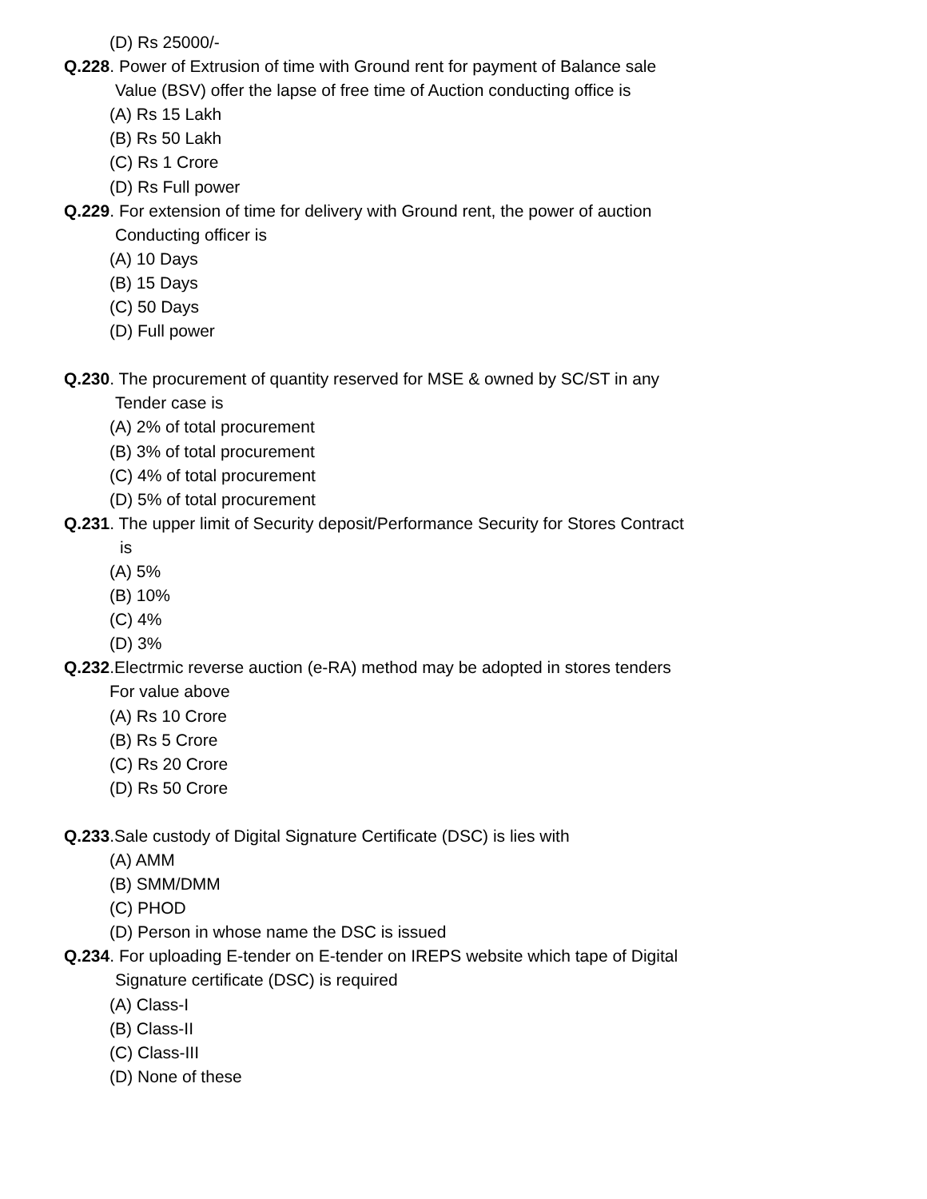(D) Rs 25000/-
Q.228. Power of Extrusion of time with Ground rent for payment of Balance sale
Value (BSV) offer the lapse of free time of Auction conducting office is
(A) Rs 15 Lakh
(B) Rs 50 Lakh
(C) Rs 1 Crore
(D) Rs Full power
Q.229. For extension of time for delivery with Ground rent, the power of auction
Conducting officer is
(A) 10 Days
(B) 15 Days
(C) 50 Days
(D) Full power
Q.230. The procurement of quantity reserved for MSE & owned by SC/ST in any
Tender case is
(A) 2% of total procurement
(B) 3% of total procurement
(C) 4% of total procurement
(D) 5% of total procurement
Q.231. The upper limit of Security deposit/Performance Security for Stores Contract
is
(A) 5%
(B) 10%
(C) 4%
(D) 3%
Q.232.Electrmic reverse auction (e-RA) method may be adopted in stores tenders
For value above
(A) Rs 10 Crore
(B) Rs 5 Crore
(C) Rs 20 Crore
(D) Rs 50 Crore
Q.233.Sale custody of Digital Signature Certificate (DSC) is lies with
(A) AMM
(B) SMM/DMM
(C) PHOD
(D) Person in whose name the DSC is issued
Q.234. For uploading E-tender on E-tender on IREPS website which tape of Digital
Signature certificate (DSC) is required
(A) Class-I
(B) Class-II
(C) Class-III
(D) None of these